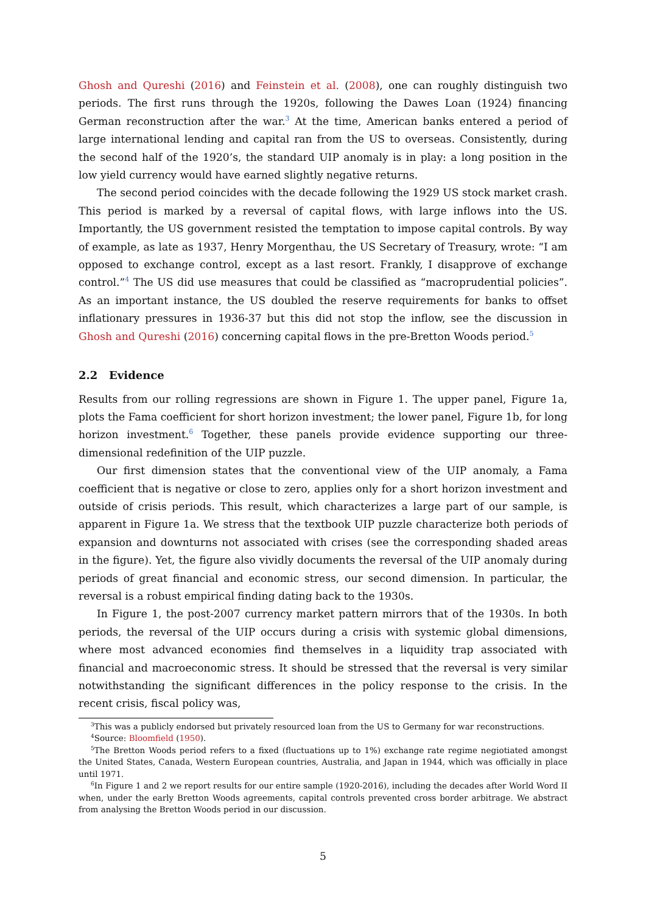Ghosh and Qureshi (2016) and Feinstein et al. (2008), one can roughly distinguish two periods. The first runs through the 1920s, following the Dawes Loan (1924) financing German reconstruction after the war.<sup>3</sup> At the time, American banks entered a period of large international lending and capital ran from the US to overseas. Consistently, during the second half of the 1920’s, the standard UIP anomaly is in play: a long position in the low yield currency would have earned slightly negative returns.
The second period coincides with the decade following the 1929 US stock market crash. This period is marked by a reversal of capital flows, with large inflows into the US. Importantly, the US government resisted the temptation to impose capital controls. By way of example, as late as 1937, Henry Morgenthau, the US Secretary of Treasury, wrote: “I am opposed to exchange control, except as a last resort. Frankly, I disapprove of exchange control.”<sup>4</sup> The US did use measures that could be classified as “macroprudential policies”. As an important instance, the US doubled the reserve requirements for banks to offset inflationary pressures in 1936-37 but this did not stop the inflow, see the discussion in Ghosh and Qureshi (2016) concerning capital flows in the pre-Bretton Woods period.<sup>5</sup>
2.2 Evidence
Results from our rolling regressions are shown in Figure 1. The upper panel, Figure 1a, plots the Fama coefficient for short horizon investment; the lower panel, Figure 1b, for long horizon investment.<sup>6</sup> Together, these panels provide evidence supporting our three-dimensional redefinition of the UIP puzzle.
Our first dimension states that the conventional view of the UIP anomaly, a Fama coefficient that is negative or close to zero, applies only for a short horizon investment and outside of crisis periods. This result, which characterizes a large part of our sample, is apparent in Figure 1a. We stress that the textbook UIP puzzle characterize both periods of expansion and downturns not associated with crises (see the corresponding shaded areas in the figure). Yet, the figure also vividly documents the reversal of the UIP anomaly during periods of great financial and economic stress, our second dimension. In particular, the reversal is a robust empirical finding dating back to the 1930s.
In Figure 1, the post-2007 currency market pattern mirrors that of the 1930s. In both periods, the reversal of the UIP occurs during a crisis with systemic global dimensions, where most advanced economies find themselves in a liquidity trap associated with financial and macroeconomic stress. It should be stressed that the reversal is very similar notwithstanding the significant differences in the policy response to the crisis. In the recent crisis, fiscal policy was,
<sup>3</sup> This was a publicly endorsed but privately resourced loan from the US to Germany for war reconstructions.
<sup>4</sup> Source: Bloomfield (1950).
<sup>5</sup> The Bretton Woods period refers to a fixed (fluctuations up to 1%) exchange rate regime negiotiated amongst the United States, Canada, Western European countries, Australia, and Japan in 1944, which was officially in place until 1971.
<sup>6</sup> In Figure 1 and 2 we report results for our entire sample (1920-2016), including the decades after World Word II when, under the early Bretton Woods agreements, capital controls prevented cross border arbitrage. We abstract from analysing the Bretton Woods period in our discussion.
5